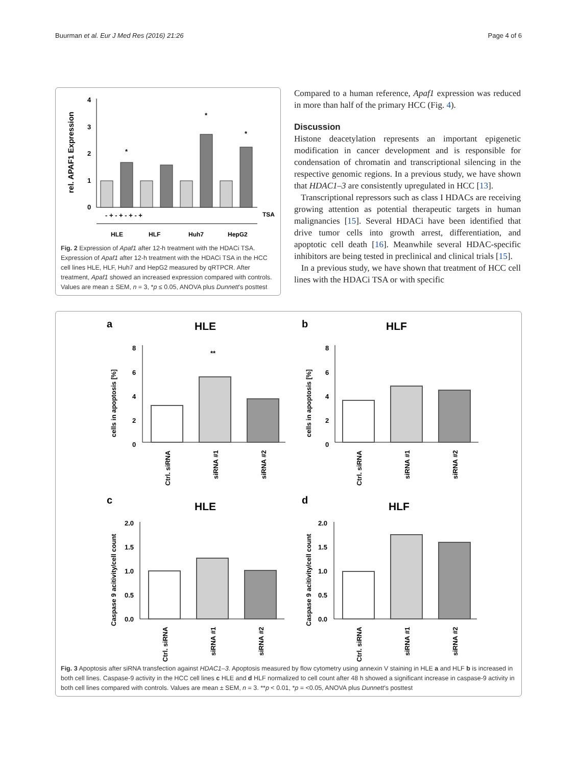Buurman et al. Eur J Med Res (2016) 21:26 Page 4 of 6
rel. APAF1 Expression
0
1
2
3
4
*
*
*
- + - + - + - +
TSA
HLE
HLF
Huh7
HepG2
Fig. 2 Expression of Apaf1 after 12-h treatment with the HDACi TSA. Expression of Apaf1 after 12-h treatment with the HDACi TSA in the HCC cell lines HLE, HLF, Huh7 and HepG2 measured by qRTPCR. After treatment, Apaf1 showed an increased expression compared with controls. Values are mean ± SEM, n = 3, *p ≤ 0.05, ANOVA plus Dunnett’s posttest
Compared to a human reference, Apaf1 expression was reduced in more than half of the primary HCC (Fig. 4).
Discussion
Histone deacetylation represents an important epigenetic modification in cancer development and is responsible for condensation of chromatin and transcriptional silencing in the respective genomic regions. In a previous study, we have shown that HDAC1–3 are consistently upregulated in HCC [13].
Transcriptional repressors such as class I HDACs are receiving growing attention as potential therapeutic targets in human malignancies [15]. Several HDACi have been identified that drive tumor cells into growth arrest, differentiation, and apoptotic cell death [16]. Meanwhile several HDAC-specific inhibitors are being tested in preclinical and clinical trials [15].
In a previous study, we have shown that treatment of HCC cell lines with the HDACi TSA or with specific
a
b
c
d
HLE
HLF
HLE
HLF
cells in apoptosis [%]
cells in apoptosis [%]
Caspase 9 acitivity/cell count
Caspase 9 acitivity/cell count
8
6
4
2
0
8
6
4
2
0
2.0
1.5
1.0
0.5
0.0
2.0
1.5
1.0
0.5
0.0
**
Ctrl. siRNA
siRNA #1
siRNA #2
Ctrl. siRNA
siRNA #1
siRNA #2
Ctrl. siRNA
siRNA #1
siRNA #2
Ctrl. siRNA
siRNA #1
siRNA #2
Fig. 3 Apoptosis after siRNA transfection against HDAC1–3. Apoptosis measured by flow cytometry using annexin V staining in HLE a and HLF b is increased in both cell lines. Caspase-9 activity in the HCC cell lines c HLE and d HLF normalized to cell count after 48 h showed a significant increase in caspase-9 activity in both cell lines compared with controls. Values are mean ± SEM, n = 3. **p < 0.01, *p = <0.05, ANOVA plus Dunnett’s posttest